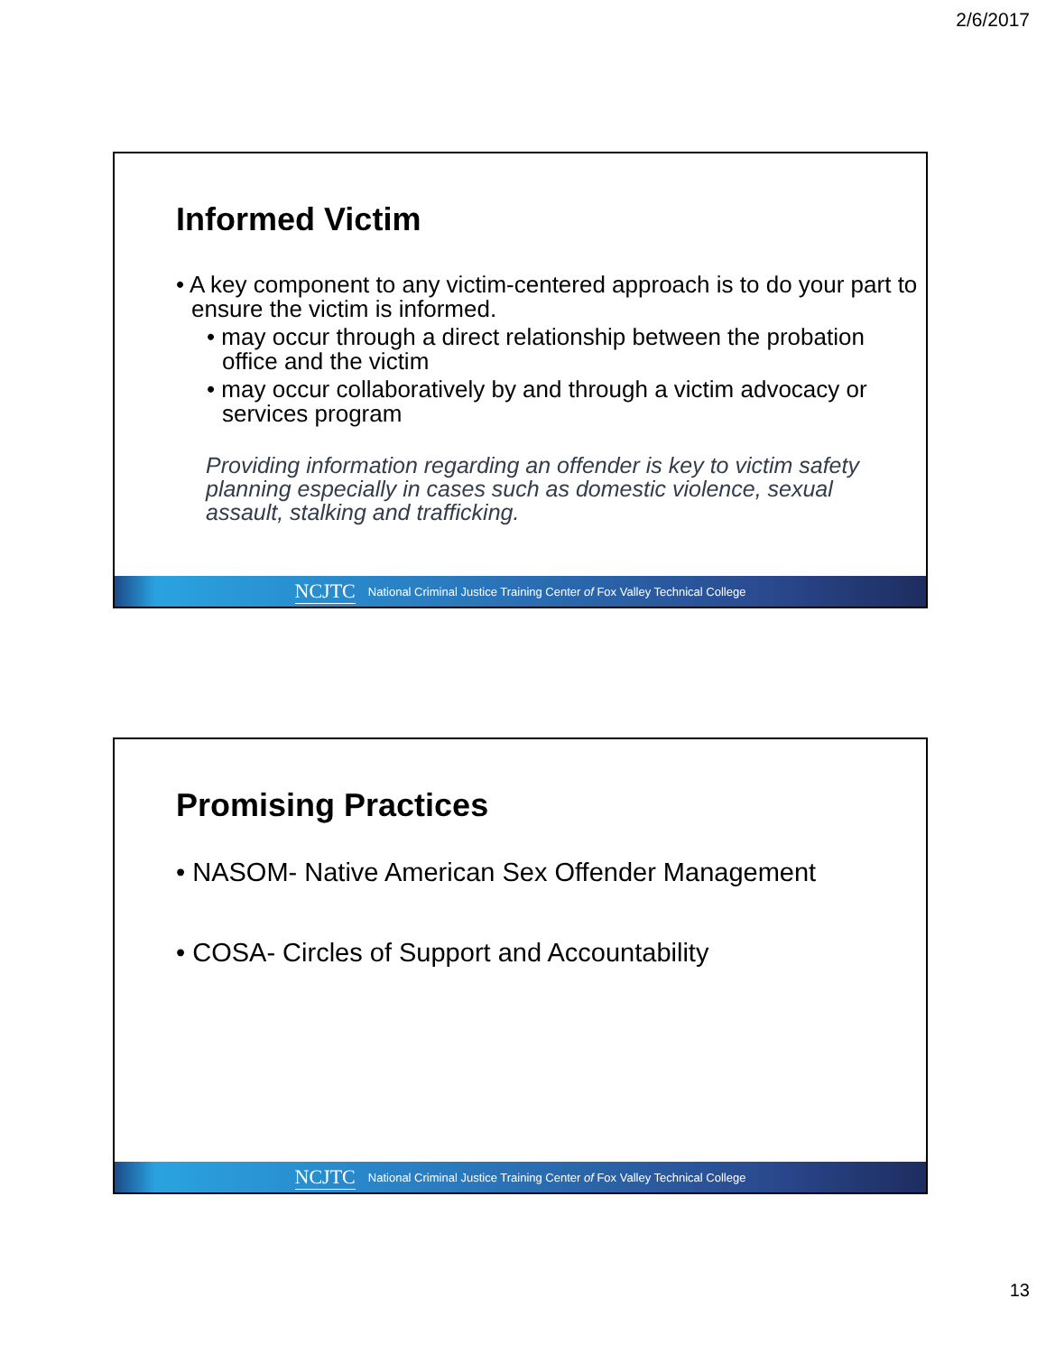2/6/2017
Informed Victim
• A key component to any victim-centered approach is to do your part to ensure the victim is informed.
• may occur through a direct relationship between the probation office and the victim
• may occur collaboratively by and through a victim advocacy or services program
Providing information regarding an offender is key to victim safety planning especially in cases such as domestic violence, sexual assault, stalking and trafficking.
NCJTC National Criminal Justice Training Center of Fox Valley Technical College
Promising Practices
• NASOM- Native American Sex Offender Management
• COSA- Circles of Support and Accountability
NCJTC National Criminal Justice Training Center of Fox Valley Technical College
13